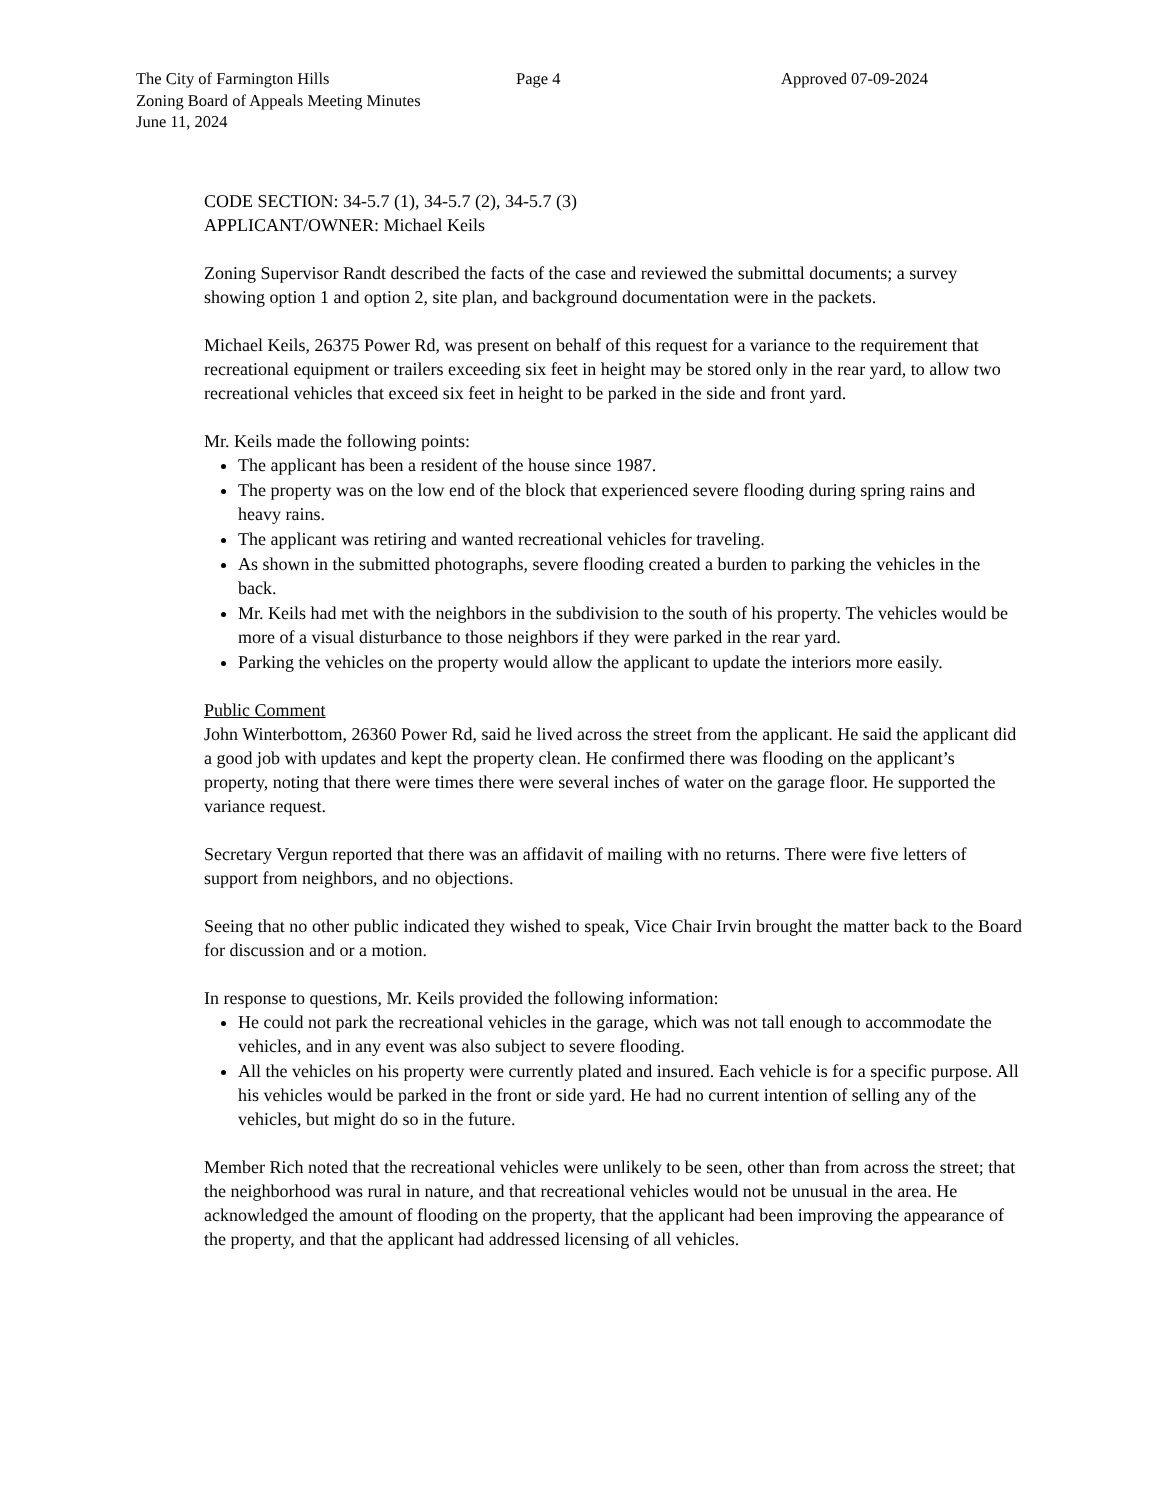The City of Farmington Hills Page 4 Approved 07-09-2024
Zoning Board of Appeals Meeting Minutes
June 11, 2024
CODE SECTION: 34-5.7 (1), 34-5.7 (2), 34-5.7 (3)
APPLICANT/OWNER: Michael Keils
Zoning Supervisor Randt described the facts of the case and reviewed the submittal documents; a survey showing option 1 and option 2, site plan, and background documentation were in the packets.
Michael Keils, 26375 Power Rd, was present on behalf of this request for a variance to the requirement that recreational equipment or trailers exceeding six feet in height may be stored only in the rear yard, to allow two recreational vehicles that exceed six feet in height to be parked in the side and front yard.
Mr. Keils made the following points:
The applicant has been a resident of the house since 1987.
The property was on the low end of the block that experienced severe flooding during spring rains and heavy rains.
The applicant was retiring and wanted recreational vehicles for traveling.
As shown in the submitted photographs, severe flooding created a burden to parking the vehicles in the back.
Mr. Keils had met with the neighbors in the subdivision to the south of his property. The vehicles would be more of a visual disturbance to those neighbors if they were parked in the rear yard.
Parking the vehicles on the property would allow the applicant to update the interiors more easily.
Public Comment
John Winterbottom, 26360 Power Rd, said he lived across the street from the applicant. He said the applicant did a good job with updates and kept the property clean. He confirmed there was flooding on the applicant’s property, noting that there were times there were several inches of water on the garage floor. He supported the variance request.
Secretary Vergun reported that there was an affidavit of mailing with no returns. There were five letters of support from neighbors, and no objections.
Seeing that no other public indicated they wished to speak, Vice Chair Irvin brought the matter back to the Board for discussion and or a motion.
In response to questions, Mr. Keils provided the following information:
He could not park the recreational vehicles in the garage, which was not tall enough to accommodate the vehicles, and in any event was also subject to severe flooding.
All the vehicles on his property were currently plated and insured. Each vehicle is for a specific purpose. All his vehicles would be parked in the front or side yard. He had no current intention of selling any of the vehicles, but might do so in the future.
Member Rich noted that the recreational vehicles were unlikely to be seen, other than from across the street; that the neighborhood was rural in nature, and that recreational vehicles would not be unusual in the area. He acknowledged the amount of flooding on the property, that the applicant had been improving the appearance of the property, and that the applicant had addressed licensing of all vehicles.